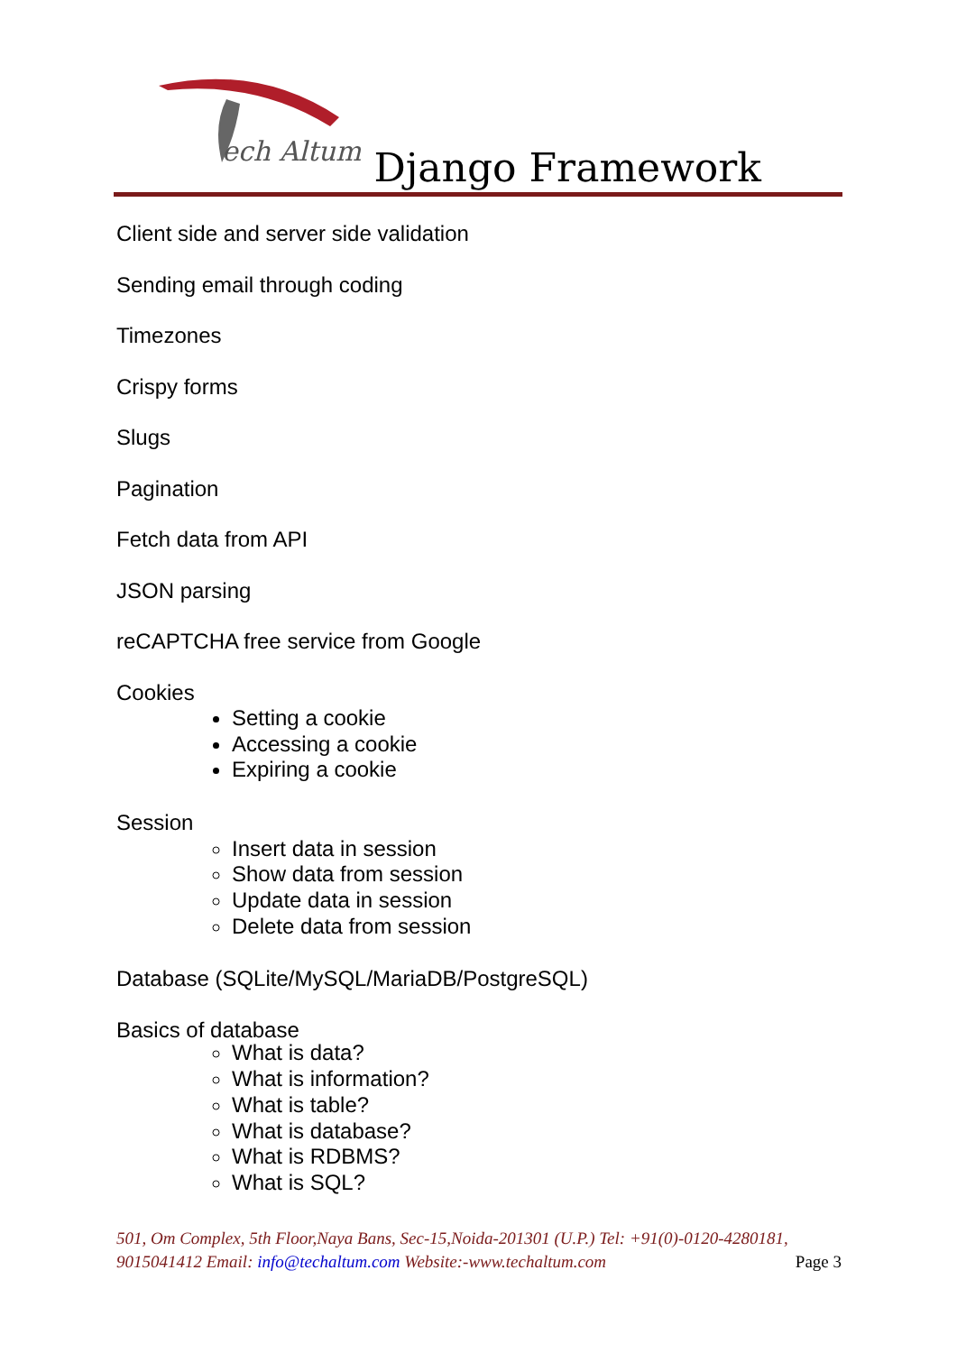ech Altum Django Framework
Client side and server side validation
Sending email through coding
Timezones
Crispy forms
Slugs
Pagination
Fetch data from API
JSON parsing
reCAPTCHA free service from Google
Cookies
Setting a cookie
Accessing a cookie
Expiring a cookie
Session
Insert data in session
Show data from session
Update data in session
Delete data from session
Database (SQLite/MySQL/MariaDB/PostgreSQL)
Basics of database
What is data?
What is information?
What is table?
What is database?
What is RDBMS?
What is SQL?
501, Om Complex, 5th Floor,Naya Bans, Sec-15,Noida-201301 (U.P.) Tel: +91(0)-0120-4280181, 9015041412 Email: info@techaltum.com Website:-www.techaltum.com Page 3